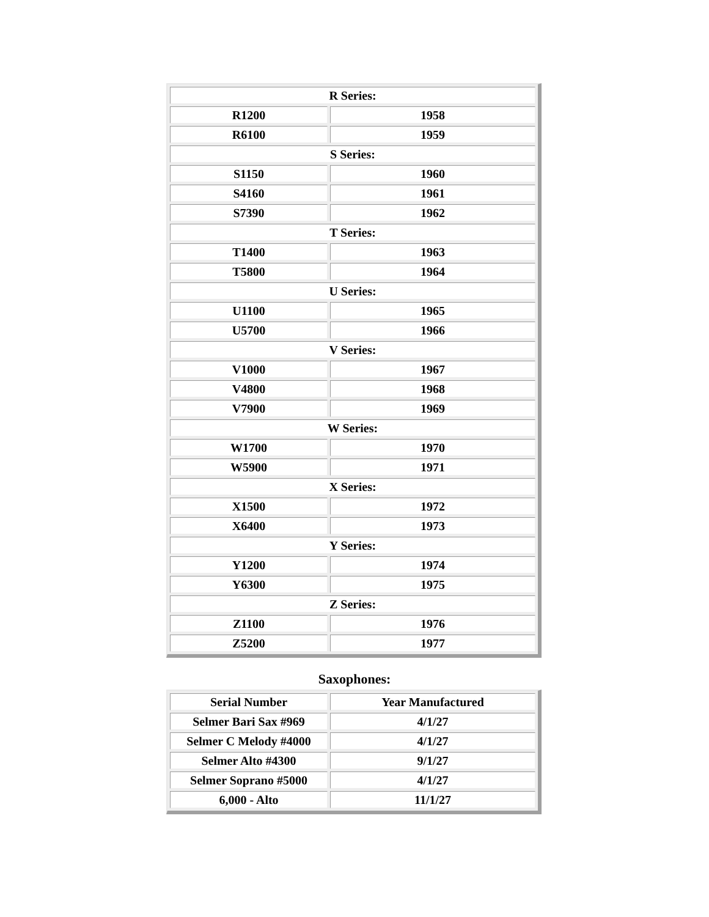| R Series: | |
| R1200 | 1958 |
| R6100 | 1959 |
| S Series: | |
| S1150 | 1960 |
| S4160 | 1961 |
| S7390 | 1962 |
| T Series: | |
| T1400 | 1963 |
| T5800 | 1964 |
| U Series: | |
| U1100 | 1965 |
| U5700 | 1966 |
| V Series: | |
| V1000 | 1967 |
| V4800 | 1968 |
| V7900 | 1969 |
| W Series: | |
| W1700 | 1970 |
| W5900 | 1971 |
| X Series: | |
| X1500 | 1972 |
| X6400 | 1973 |
| Y Series: | |
| Y1200 | 1974 |
| Y6300 | 1975 |
| Z Series: | |
| Z1100 | 1976 |
| Z5200 | 1977 |
Saxophones:
| Serial Number | Year Manufactured |
| --- | --- |
| Selmer Bari Sax #969 | 4/1/27 |
| Selmer C Melody #4000 | 4/1/27 |
| Selmer Alto #4300 | 9/1/27 |
| Selmer Soprano #5000 | 4/1/27 |
| 6,000 - Alto | 11/1/27 |